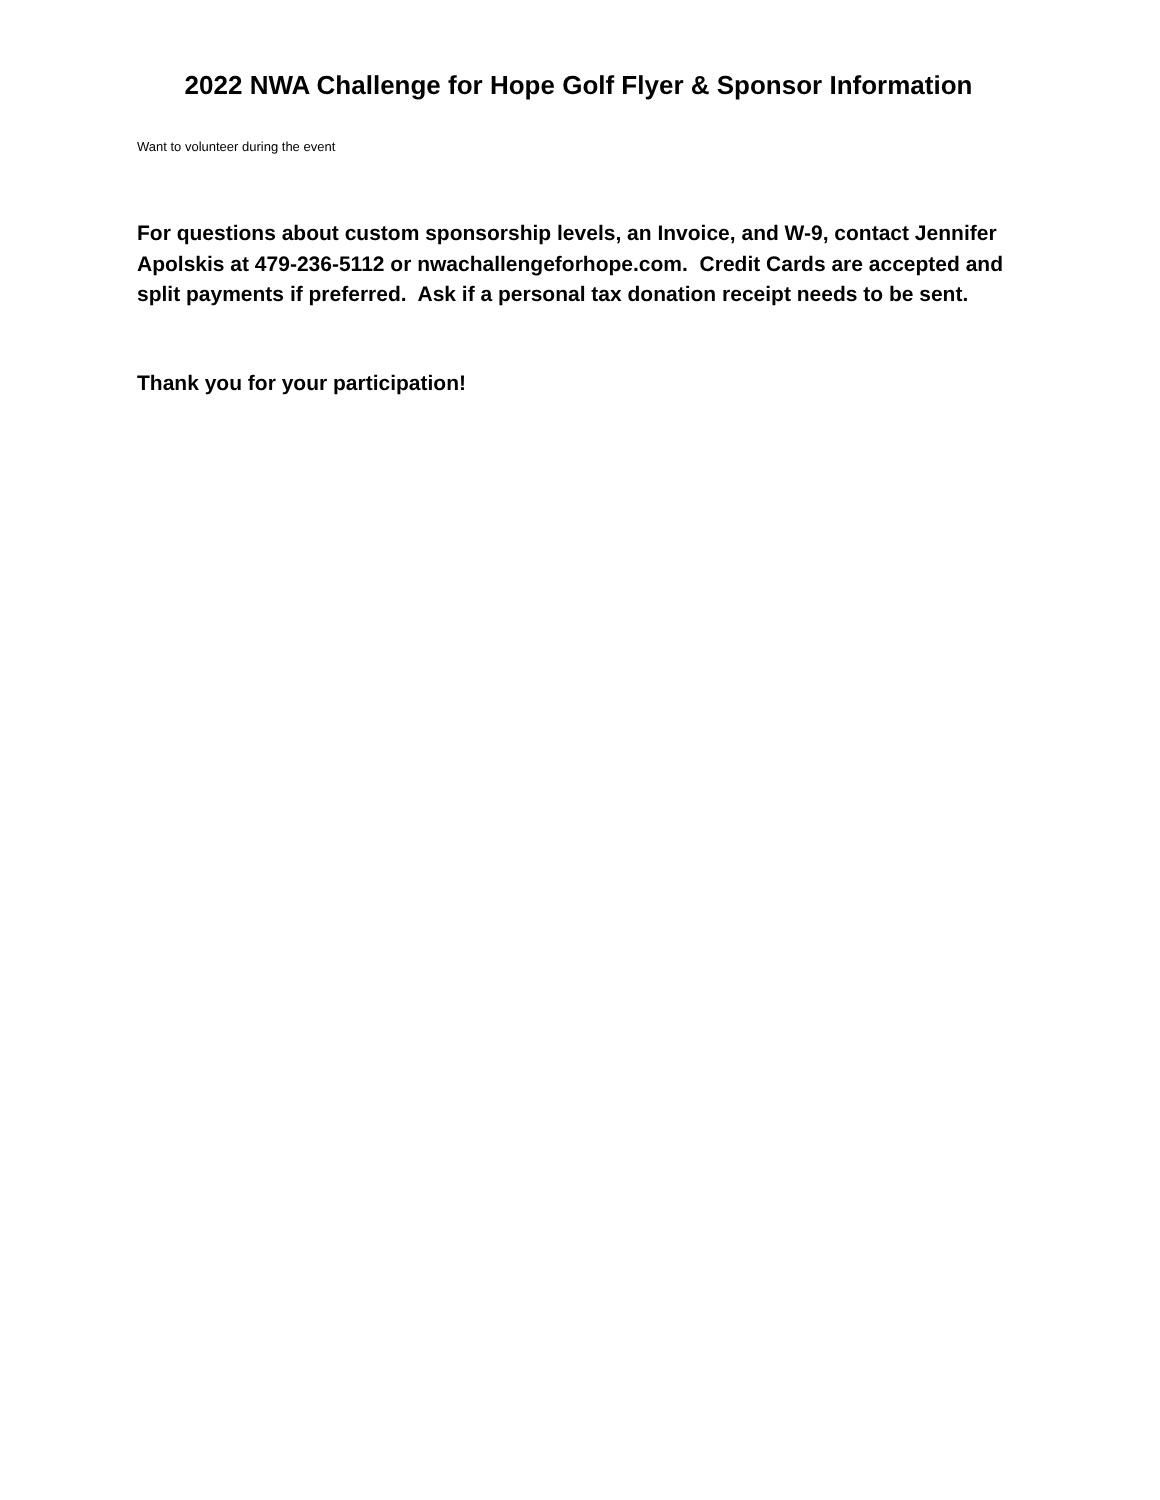2022 NWA Challenge for Hope Golf Flyer & Sponsor Information
Want to volunteer during the event
For questions about custom sponsorship levels, an Invoice, and W-9, contact Jennifer Apolskis at 479-236-5112 or nwachallengeforhope.com. Credit Cards are accepted and split payments if preferred. Ask if a personal tax donation receipt needs to be sent.
Thank you for your participation!